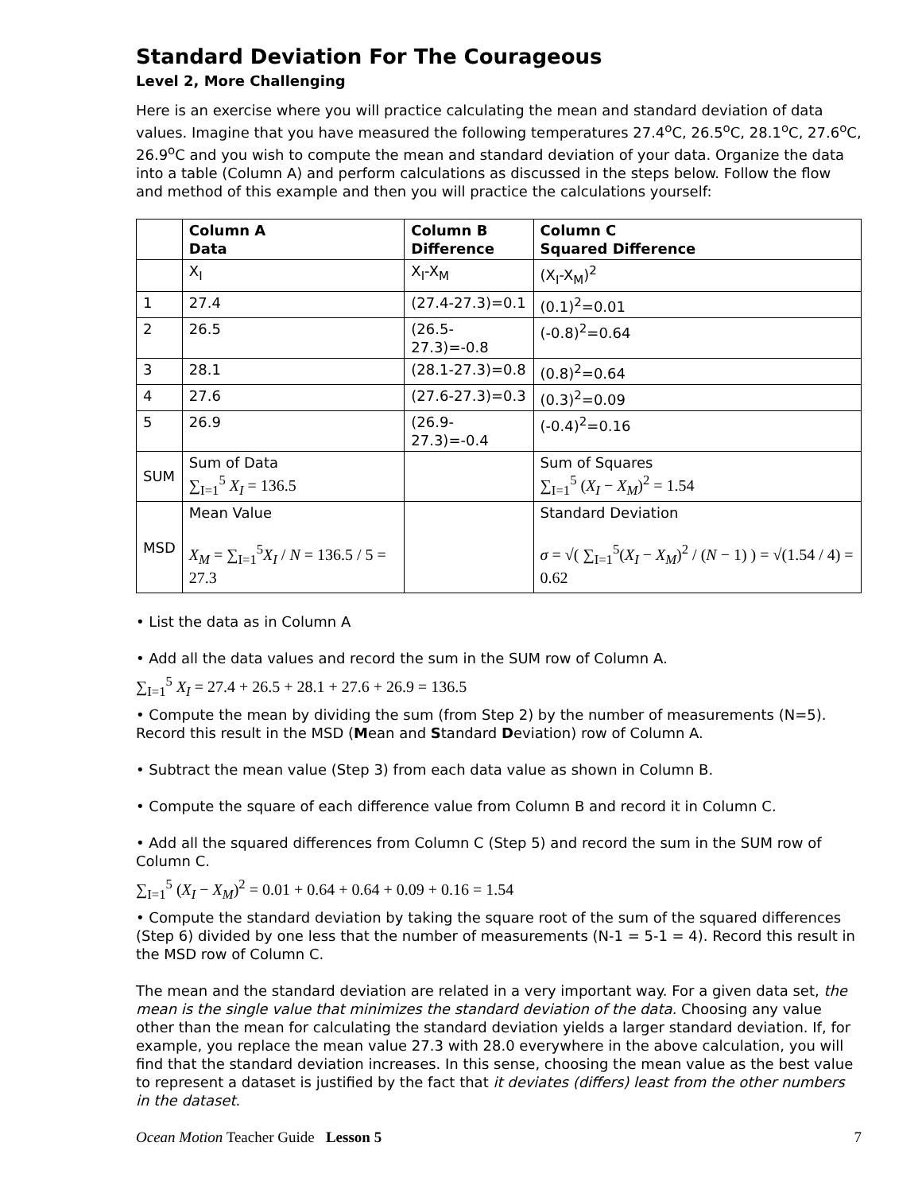Standard Deviation For The Courageous
Level 2, More Challenging
Here is an exercise where you will practice calculating the mean and standard deviation of data values. Imagine that you have measured the following temperatures 27.4<sup>o</sup>C, 26.5<sup>o</sup>C, 28.1<sup>o</sup>C, 27.6<sup>o</sup>C, 26.9<sup>o</sup>C and you wish to compute the mean and standard deviation of your data. Organize the data into a table (Column A) and perform calculations as discussed in the steps below. Follow the flow and method of this example and then you will practice the calculations yourself:
| | Column A Data | Column B Difference | Column C Squared Difference |
| | X<sub>I</sub> | X<sub>I</sub>-X<sub>M</sub> | (X<sub>I</sub>-X<sub>M</sub>)<sup>2</sup> |
| 1 | 27.4 | (27.4-27.3)=0.1 | (0.1)<sup>2</sup>=0.01 |
| 2 | 26.5 | (26.5-27.3)=-0.8 | (-0.8)<sup>2</sup>=0.64 |
| 3 | 28.1 | (28.1-27.3)=0.8 | (0.8)<sup>2</sup>=0.64 |
| 4 | 27.6 | (27.6-27.3)=0.3 | (0.3)<sup>2</sup>=0.09 |
| 5 | 26.9 | (26.9-27.3)=-0.4 | (-0.4)<sup>2</sup>=0.16 |
| SUM | Sum of Data ∑<sub>I=1</sub><sup>5</sup> X<sub>I</sub> = 136.5 | | Sum of Squares ∑<sub>I=1</sub><sup>5</sup> ( X<sub>I</sub> − X<sub>M</sub> )<sup>2</sup> = 1.54 |
| MSD | Mean Value X<sub>M</sub> = ∑<sub>I=1</sub><sup>5</sup> X<sub>I</sub> / N = 136.5 / 5 = 27.3 | | Standard Deviation σ = √( ∑<sub>I=1</sub><sup>5</sup>( X<sub>I</sub> − X<sub>M</sub> )<sup>2</sup> / ( N − 1) ) = √(1.54 / 4) = 0.62 |
• List the data as in Column A
• Add all the data values and record the sum in the SUM row of Column A.
∑<sub>I=1</sub><sup>5</sup> X<sub>I</sub> = 27.4 + 26.5 + 28.1 + 27.6 + 26.9 = 136.5
• Compute the mean by dividing the sum (from Step 2) by the number of measurements (N=5). Record this result in the MSD (Mean and Standard Deviation) row of Column A.
• Subtract the mean value (Step 3) from each data value as shown in Column B.
• Compute the square of each difference value from Column B and record it in Column C.
• Add all the squared differences from Column C (Step 5) and record the sum in the SUM row of Column C.
∑<sub>I=1</sub><sup>5</sup> (X<sub>I</sub> − X<sub>M</sub>)<sup>2</sup> = 0.01 + 0.64 + 0.64 + 0.09 + 0.16 = 1.54
• Compute the standard deviation by taking the square root of the sum of the squared differences (Step 6) divided by one less that the number of measurements (N-1 = 5-1 = 4). Record this result in the MSD row of Column C.
The mean and the standard deviation are related in a very important way. For a given data set, the mean is the single value that minimizes the standard deviation of the data. Choosing any value other than the mean for calculating the standard deviation yields a larger standard deviation. If, for example, you replace the mean value 27.3 with 28.0 everywhere in the above calculation, you will find that the standard deviation increases. In this sense, choosing the mean value as the best value to represent a dataset is justified by the fact that it deviates (differs) least from the other numbers in the dataset.
Ocean Motion Teacher Guide Lesson 5 7